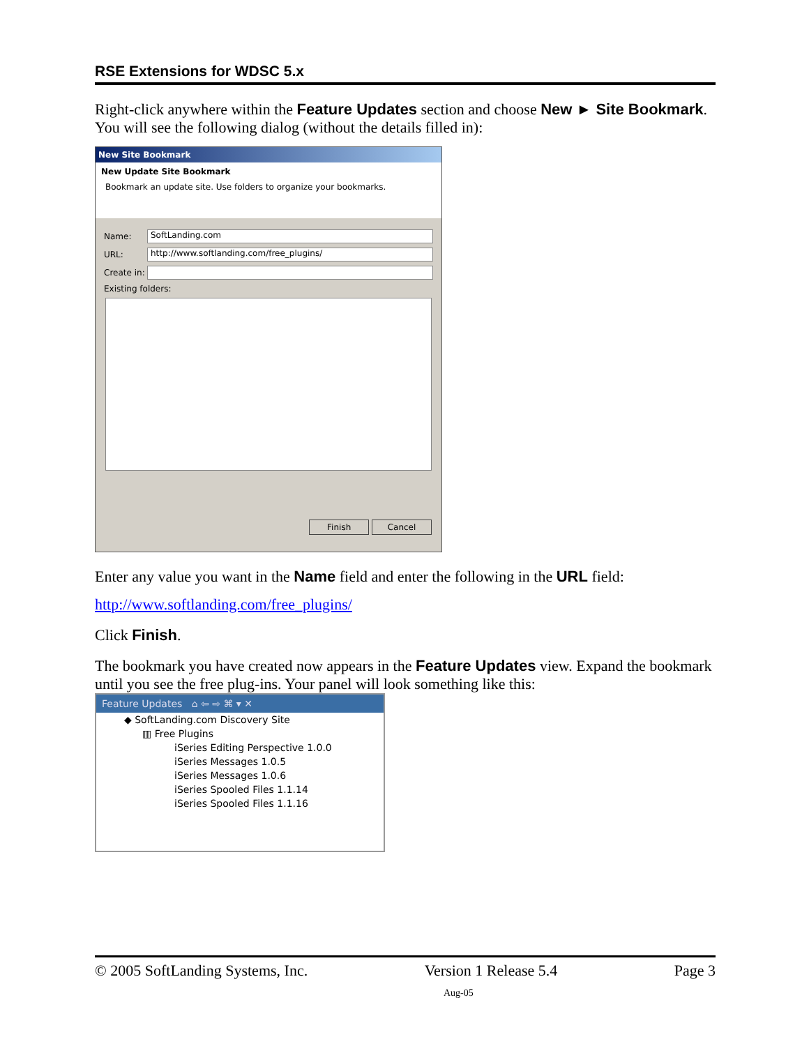RSE Extensions for WDSC 5.x
Right-click anywhere within the Feature Updates section and choose New ► Site Bookmark. You will see the following dialog (without the details filled in):
New Site Bookmark
New Update Site Bookmark
Bookmark an update site. Use folders to organize your bookmarks.
Name:
SoftLanding.com
URL:
http://www.softlanding.com/free_plugins/
Create in:
Existing folders:
Finish Cancel
Enter any value you want in the Name field and enter the following in the URL field:
http://www.softlanding.com/free_plugins/
Click Finish.
The bookmark you have created now appears in the Feature Updates view. Expand the bookmark until you see the free plug-ins. Your panel will look something like this:
Feature Updates ⌂ ⇦ ⇨ ⌘ ▾ ✕
◆ SoftLanding.com Discovery Site
▥ Free Plugins
iSeries Editing Perspective 1.0.0
iSeries Messages 1.0.5
iSeries Messages 1.0.6
iSeries Spooled Files 1.1.14
iSeries Spooled Files 1.1.16
© 2005 SoftLanding Systems, Inc. Version 1 Release 5.4 Page 3
Aug-05